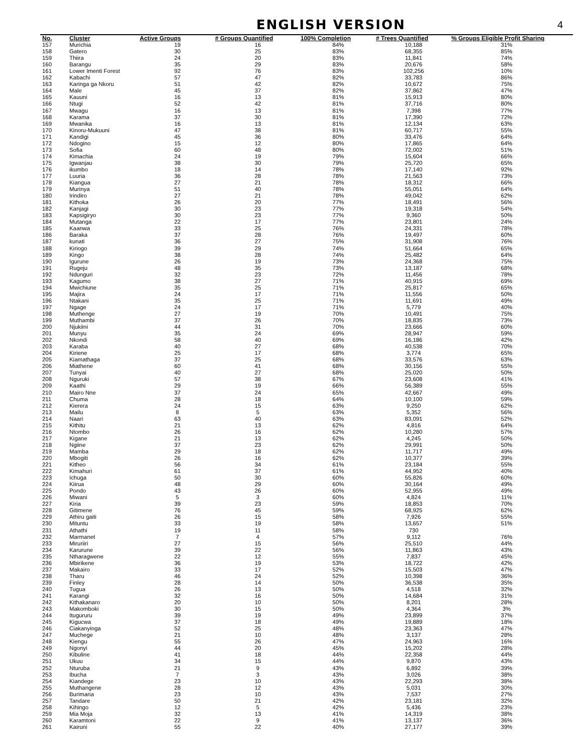ENGLISH VERSION
4
| No. | Cluster | Active Groups | # Groups Quantified | 100% Completion | # Trees Quantified | % Groups Eligible Profit Sharing |
| --- | --- | --- | --- | --- | --- | --- |
| 157 | Murichia | 19 | 16 | 84% | 10,188 | 31% |
| 158 | Gatero | 30 | 25 | 83% | 68,355 | 85% |
| 159 | Thiira | 24 | 20 | 83% | 11,841 | 74% |
| 160 | Barangu | 35 | 29 | 83% | 20,676 | 58% |
| 161 | Lower Imenti Forest | 92 | 76 | 83% | 102,256 | 10% |
| 162 | Kabachi | 57 | 47 | 82% | 33,783 | 86% |
| 163 | Karinga ga Nkoru | 51 | 42 | 82% | 10,672 | 75% |
| 164 | Male | 45 | 37 | 82% | 37,862 | 47% |
| 165 | Kauuni | 16 | 13 | 81% | 15,913 | 80% |
| 166 | Ntugi | 52 | 42 | 81% | 37,716 | 80% |
| 167 | Mwagu | 16 | 13 | 81% | 7,398 | 77% |
| 168 | Karama | 37 | 30 | 81% | 17,390 | 72% |
| 169 | Mwanika | 16 | 13 | 81% | 12,134 | 63% |
| 170 | Kinoru-Mukuuni | 47 | 38 | 81% | 60,717 | 55% |
| 171 | Kandigi | 45 | 36 | 80% | 33,476 | 64% |
| 172 | Ndogino | 15 | 12 | 80% | 17,865 | 64% |
| 173 | Sofia | 60 | 48 | 80% | 72,002 | 51% |
| 174 | Kimachia | 24 | 19 | 79% | 15,604 | 66% |
| 175 | Igwanjau | 38 | 30 | 79% | 25,720 | 65% |
| 176 | ikumbo | 18 | 14 | 78% | 17,140 | 92% |
| 177 | Luuria | 36 | 28 | 78% | 21,563 | 73% |
| 178 | Kiangua | 27 | 21 | 78% | 18,312 | 66% |
| 179 | Murinya | 51 | 40 | 78% | 55,051 | 64% |
| 180 | Irindiro | 27 | 21 | 78% | 49,042 | 62% |
| 181 | Kithoka | 26 | 20 | 77% | 18,491 | 56% |
| 182 | Kanjagi | 30 | 23 | 77% | 19,318 | 54% |
| 183 | Kapsigiryo | 30 | 23 | 77% | 9,360 | 50% |
| 184 | Mutanga | 22 | 17 | 77% | 23,801 | 24% |
| 185 | Kaanwa | 33 | 25 | 76% | 24,331 | 78% |
| 186 | Baraka | 37 | 28 | 76% | 19,497 | 60% |
| 187 | kunati | 36 | 27 | 75% | 31,908 | 76% |
| 188 | Kiriogo | 39 | 29 | 74% | 51,664 | 65% |
| 189 | Kingo | 38 | 28 | 74% | 25,482 | 64% |
| 190 | Igurune | 26 | 19 | 73% | 24,368 | 75% |
| 191 | Rugeju | 48 | 35 | 73% | 13,187 | 68% |
| 192 | Ndunguri | 32 | 23 | 72% | 11,456 | 78% |
| 193 | Kagumo | 38 | 27 | 71% | 40,915 | 69% |
| 194 | Mwichiune | 35 | 25 | 71% | 25,817 | 65% |
| 195 | Majira | 24 | 17 | 71% | 11,556 | 50% |
| 196 | Ntakani | 35 | 25 | 71% | 11,691 | 49% |
| 197 | Ngage | 24 | 17 | 71% | 5,779 | 40% |
| 198 | Muthenge | 27 | 19 | 70% | 10,491 | 75% |
| 199 | Muthambi | 37 | 26 | 70% | 18,835 | 73% |
| 200 | Njukiini | 44 | 31 | 70% | 23,666 | 60% |
| 201 | Munyu | 35 | 24 | 69% | 28,947 | 59% |
| 202 | Nkondi | 58 | 40 | 69% | 16,186 | 42% |
| 203 | Karaba | 40 | 27 | 68% | 40,538 | 70% |
| 204 | Kiriene | 25 | 17 | 68% | 3,774 | 65% |
| 205 | Kiamathaga | 37 | 25 | 68% | 33,576 | 63% |
| 206 | Miathene | 60 | 41 | 68% | 30,156 | 55% |
| 207 | Tunyai | 40 | 27 | 68% | 25,020 | 50% |
| 208 | Nguruki | 57 | 38 | 67% | 23,608 | 41% |
| 209 | Kaathi | 29 | 19 | 66% | 56,389 | 55% |
| 210 | Mairo Nne | 37 | 24 | 65% | 42,667 | 49% |
| 211 | Chuma | 28 | 18 | 64% | 10,100 | 59% |
| 212 | Kierera | 24 | 15 | 63% | 9,250 | 62% |
| 213 | Mailu | 8 | 5 | 63% | 5,352 | 56% |
| 214 | Naari | 63 | 40 | 63% | 83,091 | 52% |
| 215 | Kithitu | 21 | 13 | 62% | 4,816 | 64% |
| 216 | Ntombo | 26 | 16 | 62% | 10,280 | 57% |
| 217 | Kigane | 21 | 13 | 62% | 4,245 | 50% |
| 218 | Ngiine | 37 | 23 | 62% | 29,991 | 50% |
| 219 | Mamba | 29 | 18 | 62% | 11,717 | 49% |
| 220 | Mbogiti | 26 | 16 | 62% | 10,377 | 39% |
| 221 | Kitheo | 56 | 34 | 61% | 23,184 | 55% |
| 222 | Kimahuri | 61 | 37 | 61% | 44,952 | 40% |
| 223 | Ichuga | 50 | 30 | 60% | 55,826 | 60% |
| 224 | Kiirua | 48 | 29 | 60% | 30,164 | 49% |
| 225 | Pondo | 43 | 26 | 60% | 52,955 | 49% |
| 226 | Miwani | 5 | 3 | 60% | 4,824 | 11% |
| 227 | Kiria | 39 | 23 | 59% | 18,853 | 70% |
| 228 | Gitimene | 76 | 45 | 59% | 68,925 | 62% |
| 229 | Athiru gaiti | 26 | 15 | 58% | 7,926 | 55% |
| 230 | Mituntu | 33 | 19 | 58% | 13,657 | 51% |
| 231 | Athathi | 19 | 11 | 58% | 730 | |
| 232 | Marmanet | 7 | 4 | 57% | 9,112 | 76% |
| 233 | Miruriiri | 27 | 15 | 56% | 25,510 | 44% |
| 234 | Karurune | 39 | 22 | 56% | 11,863 | 43% |
| 235 | Ntharagwene | 22 | 12 | 55% | 7,837 | 45% |
| 236 | Mbirikene | 36 | 19 | 53% | 18,722 | 42% |
| 237 | Makairo | 33 | 17 | 52% | 15,503 | 47% |
| 238 | Tharu | 46 | 24 | 52% | 10,398 | 36% |
| 239 | Finley | 28 | 14 | 50% | 36,538 | 35% |
| 240 | Tugua | 26 | 13 | 50% | 4,518 | 32% |
| 241 | Karangi | 32 | 16 | 50% | 14,684 | 31% |
| 242 | Kithakanaro | 20 | 10 | 50% | 8,201 | 28% |
| 243 | Makomboki | 30 | 15 | 50% | 4,364 | 3% |
| 244 | Itugururu | 39 | 19 | 49% | 23,899 | 37% |
| 245 | Kigucwa | 37 | 18 | 49% | 19,889 | 18% |
| 246 | Ciakanyinga | 52 | 25 | 48% | 23,363 | 47% |
| 247 | Muchege | 21 | 10 | 48% | 3,137 | 28% |
| 248 | Kiengu | 55 | 26 | 47% | 24,963 | 16% |
| 249 | Ngonyi | 44 | 20 | 45% | 15,202 | 28% |
| 250 | Kibuline | 41 | 18 | 44% | 22,358 | 44% |
| 251 | Ukuu | 34 | 15 | 44% | 9,870 | 43% |
| 252 | Nturuba | 21 | 9 | 43% | 6,892 | 39% |
| 253 | Ibucha | 7 | 3 | 43% | 3,026 | 38% |
| 254 | Kiandege | 23 | 10 | 43% | 22,293 | 38% |
| 255 | Muthangene | 28 | 12 | 43% | 5,031 | 30% |
| 256 | Burimaria | 23 | 10 | 43% | 7,537 | 27% |
| 257 | Tandare | 50 | 21 | 42% | 23,181 | 32% |
| 258 | Kihingo | 12 | 5 | 42% | 5,436 | 23% |
| 259 | Mia Moja | 32 | 13 | 41% | 14,319 | 38% |
| 260 | Karamtoni | 22 | 9 | 41% | 13,137 | 36% |
| 261 | Kairuni | 55 | 22 | 40% | 27,177 | 39% |